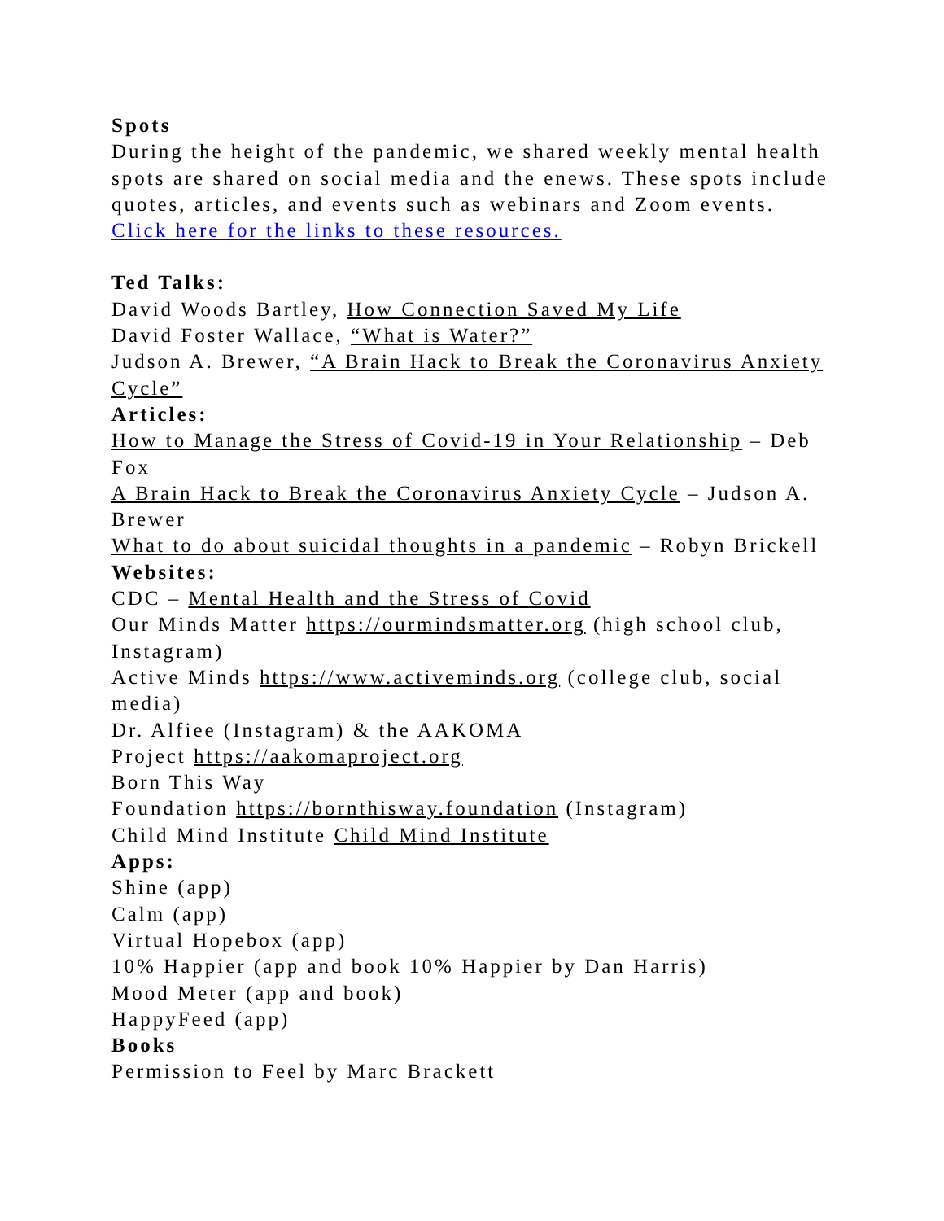Spots
During the height of the pandemic, we shared weekly mental health spots are shared on social media and the enews. These spots include quotes, articles, and events such as webinars and Zoom events. Click here for the links to these resources.
Ted Talks:
David Woods Bartley, How Connection Saved My Life
David Foster Wallace, “What is Water?”
Judson A. Brewer, “A Brain Hack to Break the Coronavirus Anxiety Cycle”
Articles:
How to Manage the Stress of Covid-19 in Your Relationship – Deb Fox
A Brain Hack to Break the Coronavirus Anxiety Cycle – Judson A. Brewer
What to do about suicidal thoughts in a pandemic – Robyn Brickell
Websites:
CDC – Mental Health and the Stress of Covid
Our Minds Matter https://ourmindsmatter.org (high school club, Instagram)
Active Minds https://www.activeminds.org (college club, social media)
Dr. Alfiee (Instagram) & the AAKOMA
Project https://aakomaproject.org
Born This Way
Foundation https://bornthisway.foundation (Instagram)
Child Mind Institute Child Mind Institute
Apps:
Shine (app)
Calm (app)
Virtual Hopebox (app)
10% Happier (app and book 10% Happier by Dan Harris)
Mood Meter (app and book)
HappyFeed (app)
Books
Permission to Feel by Marc Brackett